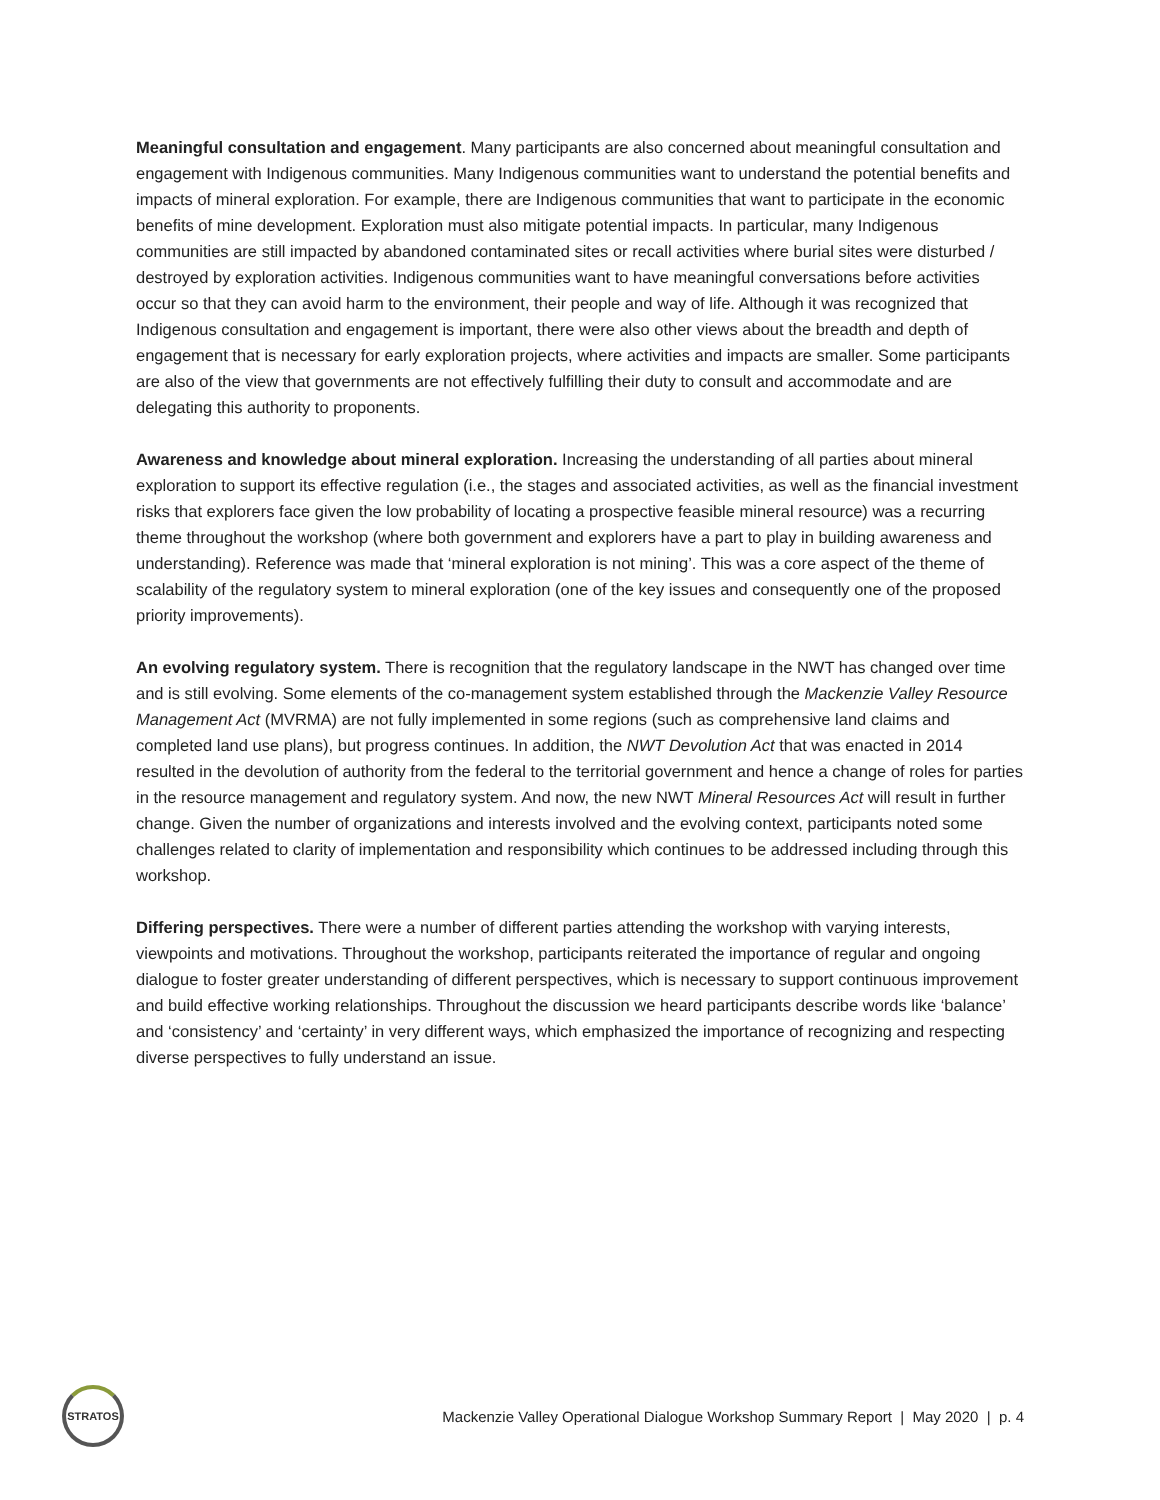Meaningful consultation and engagement. Many participants are also concerned about meaningful consultation and engagement with Indigenous communities. Many Indigenous communities want to understand the potential benefits and impacts of mineral exploration. For example, there are Indigenous communities that want to participate in the economic benefits of mine development. Exploration must also mitigate potential impacts. In particular, many Indigenous communities are still impacted by abandoned contaminated sites or recall activities where burial sites were disturbed / destroyed by exploration activities. Indigenous communities want to have meaningful conversations before activities occur so that they can avoid harm to the environment, their people and way of life. Although it was recognized that Indigenous consultation and engagement is important, there were also other views about the breadth and depth of engagement that is necessary for early exploration projects, where activities and impacts are smaller. Some participants are also of the view that governments are not effectively fulfilling their duty to consult and accommodate and are delegating this authority to proponents.
Awareness and knowledge about mineral exploration. Increasing the understanding of all parties about mineral exploration to support its effective regulation (i.e., the stages and associated activities, as well as the financial investment risks that explorers face given the low probability of locating a prospective feasible mineral resource) was a recurring theme throughout the workshop (where both government and explorers have a part to play in building awareness and understanding). Reference was made that ‘mineral exploration is not mining’. This was a core aspect of the theme of scalability of the regulatory system to mineral exploration (one of the key issues and consequently one of the proposed priority improvements).
An evolving regulatory system. There is recognition that the regulatory landscape in the NWT has changed over time and is still evolving. Some elements of the co-management system established through the Mackenzie Valley Resource Management Act (MVRMA) are not fully implemented in some regions (such as comprehensive land claims and completed land use plans), but progress continues. In addition, the NWT Devolution Act that was enacted in 2014 resulted in the devolution of authority from the federal to the territorial government and hence a change of roles for parties in the resource management and regulatory system. And now, the new NWT Mineral Resources Act will result in further change. Given the number of organizations and interests involved and the evolving context, participants noted some challenges related to clarity of implementation and responsibility which continues to be addressed including through this workshop.
Differing perspectives. There were a number of different parties attending the workshop with varying interests, viewpoints and motivations. Throughout the workshop, participants reiterated the importance of regular and ongoing dialogue to foster greater understanding of different perspectives, which is necessary to support continuous improvement and build effective working relationships. Throughout the discussion we heard participants describe words like ‘balance’ and ‘consistency’ and ‘certainty’ in very different ways, which emphasized the importance of recognizing and respecting diverse perspectives to fully understand an issue.
STRATOS
Mackenzie Valley Operational Dialogue Workshop Summary Report | May 2020 | p. 4